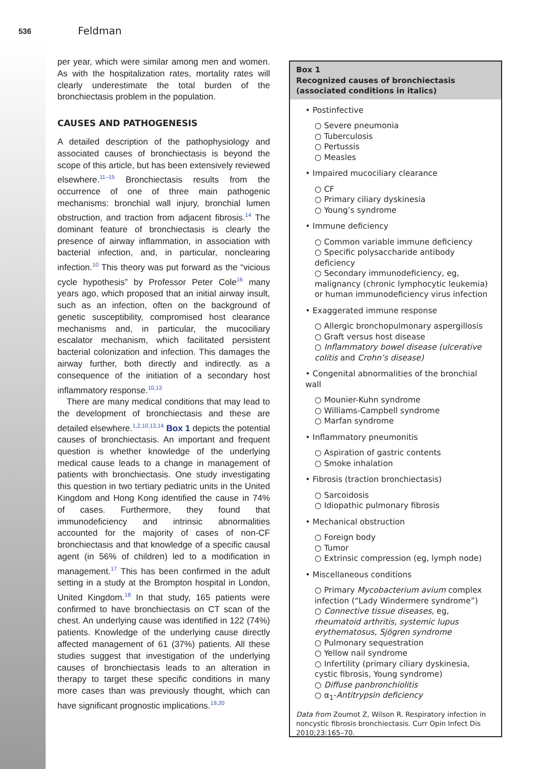536 Feldman
per year, which were similar among men and women. As with the hospitalization rates, mortality rates will clearly underestimate the total burden of the bronchiectasis problem in the population.
CAUSES AND PATHOGENESIS
A detailed description of the pathophysiology and associated causes of bronchiectasis is beyond the scope of this article, but has been extensively reviewed elsewhere.<sup>11–15</sup> Bronchiectasis results from the occurrence of one of three main pathogenic mechanisms: bronchial wall injury, bronchial lumen obstruction, and traction from adjacent fibrosis.<sup>14</sup> The dominant feature of bronchiectasis is clearly the presence of airway inflammation, in association with bacterial infection, and, in particular, nonclearing infection.<sup>10</sup> This theory was put forward as the “vicious cycle hypothesis” by Professor Peter Cole<sup>16</sup> many years ago, which proposed that an initial airway insult, such as an infection, often on the background of genetic susceptibility, compromised host clearance mechanisms and, in particular, the mucociliary escalator mechanism, which facilitated persistent bacterial colonization and infection. This damages the airway further, both directly and indirectly. as a consequence of the initiation of a secondary host inflammatory response.<sup>10,13</sup>
There are many medical conditions that may lead to the development of bronchiectasis and these are detailed elsewhere.<sup>1,2,10,13,14</sup> Box 1 depicts the potential causes of bronchiectasis. An important and frequent question is whether knowledge of the underlying medical cause leads to a change in management of patients with bronchiectasis. One study investigating this question in two tertiary pediatric units in the United Kingdom and Hong Kong identified the cause in 74% of cases. Furthermore, they found that immunodeficiency and intrinsic abnormalities accounted for the majority of cases of non-CF bronchiectasis and that knowledge of a specific causal agent (in 56% of children) led to a modification in management.<sup>17</sup> This has been confirmed in the adult setting in a study at the Brompton hospital in London, United Kingdom.<sup>18</sup> In that study, 165 patients were confirmed to have bronchiectasis on CT scan of the chest. An underlying cause was identified in 122 (74%) patients. Knowledge of the underlying cause directly affected management of 61 (37%) patients. All these studies suggest that investigation of the underlying causes of bronchiectasis leads to an alteration in therapy to target these specific conditions in many more cases than was previously thought, which can have significant prognostic implications.<sup>19,20</sup>
Box 1
Recognized causes of bronchiectasis (associated conditions in italics)
• Postinfective
○ Severe pneumonia
○ Tuberculosis
○ Pertussis
○ Measles
• Impaired mucociliary clearance
○ CF
○ Primary ciliary dyskinesia
○ Young’s syndrome
• Immune deficiency
○ Common variable immune deficiency
○ Specific polysaccharide antibody deficiency
○ Secondary immunodeficiency, eg, malignancy (chronic lymphocytic leukemia) or human immunodeficiency virus infection
• Exaggerated immune response
○ Allergic bronchopulmonary aspergillosis
○ Graft versus host disease
○ Inflammatory bowel disease (ulcerative colitis and Crohn’s disease)
• Congenital abnormalities of the bronchial wall
○ Mounier-Kuhn syndrome
○ Williams-Campbell syndrome
○ Marfan syndrome
• Inflammatory pneumonitis
○ Aspiration of gastric contents
○ Smoke inhalation
• Fibrosis (traction bronchiectasis)
○ Sarcoidosis
○ Idiopathic pulmonary fibrosis
• Mechanical obstruction
○ Foreign body
○ Tumor
○ Extrinsic compression (eg, lymph node)
• Miscellaneous conditions
○ Primary Mycobacterium avium complex infection (“Lady Windermere syndrome”)
○ Connective tissue diseases, eg, rheumatoid arthritis, systemic lupus erythematosus, Sjögren syndrome
○ Pulmonary sequestration
○ Yellow nail syndrome
○ Infertility (primary ciliary dyskinesia, cystic fibrosis, Young syndrome)
○ Diffuse panbronchiolitis
○ α<sub>1</sub>-Antitrypsin deficiency
Data from Zoumot Z, Wilson R. Respiratory infection in noncystic fibrosis bronchiectasis. Curr Opin Infect Dis 2010;23:165–70.